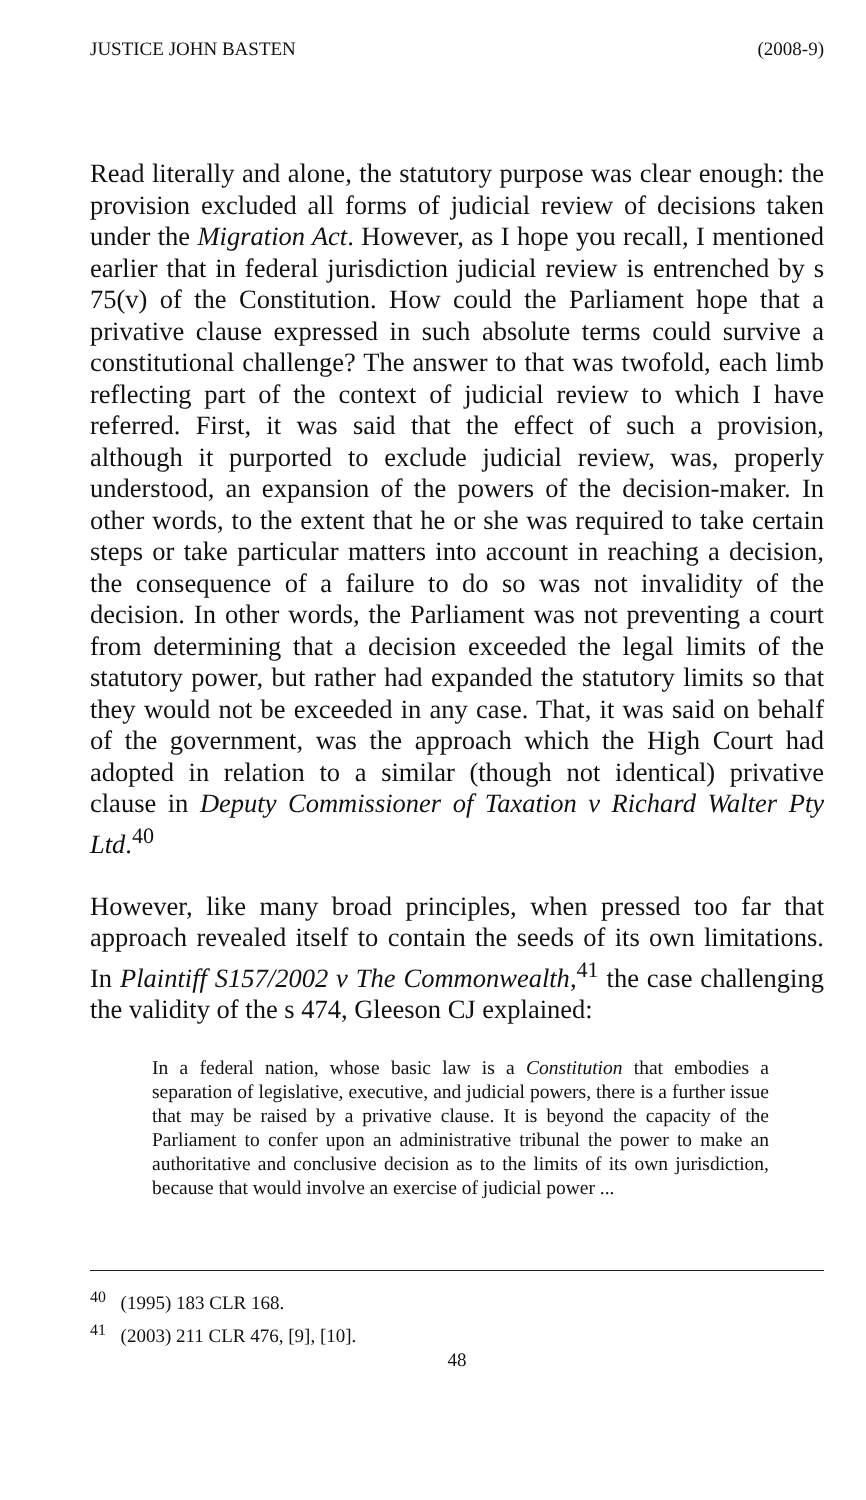JUSTICE JOHN BASTEN (2008-9)
Read literally and alone, the statutory purpose was clear enough: the provision excluded all forms of judicial review of decisions taken under the Migration Act. However, as I hope you recall, I mentioned earlier that in federal jurisdiction judicial review is entrenched by s 75(v) of the Constitution. How could the Parliament hope that a privative clause expressed in such absolute terms could survive a constitutional challenge? The answer to that was twofold, each limb reflecting part of the context of judicial review to which I have referred. First, it was said that the effect of such a provision, although it purported to exclude judicial review, was, properly understood, an expansion of the powers of the decision-maker. In other words, to the extent that he or she was required to take certain steps or take particular matters into account in reaching a decision, the consequence of a failure to do so was not invalidity of the decision. In other words, the Parliament was not preventing a court from determining that a decision exceeded the legal limits of the statutory power, but rather had expanded the statutory limits so that they would not be exceeded in any case. That, it was said on behalf of the government, was the approach which the High Court had adopted in relation to a similar (though not identical) privative clause in Deputy Commissioner of Taxation v Richard Walter Pty Ltd.<sup>40</sup>
However, like many broad principles, when pressed too far that approach revealed itself to contain the seeds of its own limitations. In Plaintiff S157/2002 v The Commonwealth,<sup>41</sup> the case challenging the validity of the s 474, Gleeson CJ explained:
In a federal nation, whose basic law is a Constitution that embodies a separation of legislative, executive, and judicial powers, there is a further issue that may be raised by a privative clause. It is beyond the capacity of the Parliament to confer upon an administrative tribunal the power to make an authoritative and conclusive decision as to the limits of its own jurisdiction, because that would involve an exercise of judicial power ...
<sup>40</sup> (1995) 183 CLR 168.
<sup>41</sup> (2003) 211 CLR 476, [9], [10].
48